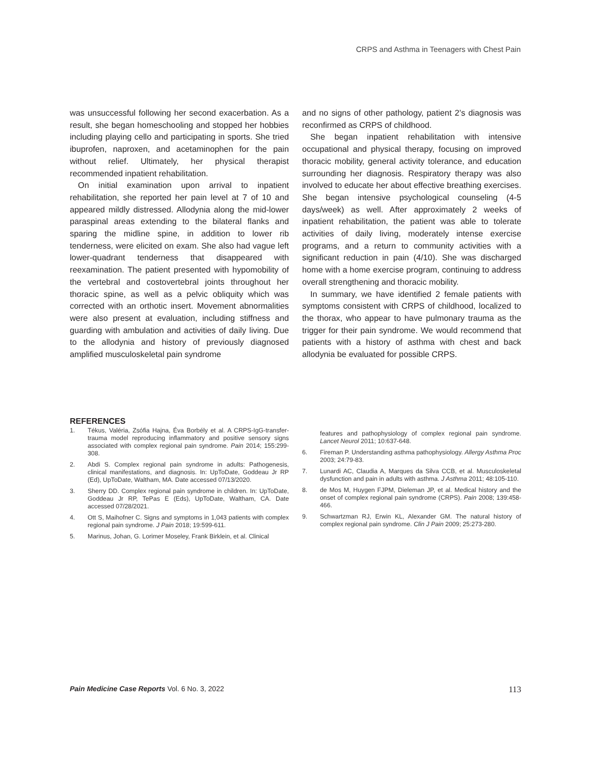CRPS and Asthma in Teenagers with Chest Pain
was unsuccessful following her second exacerbation. As a result, she began homeschooling and stopped her hobbies including playing cello and participating in sports. She tried ibuprofen, naproxen, and acetaminophen for the pain without relief. Ultimately, her physical therapist recommended inpatient rehabilitation.
On initial examination upon arrival to inpatient rehabilitation, she reported her pain level at 7 of 10 and appeared mildly distressed. Allodynia along the mid-lower paraspinal areas extending to the bilateral flanks and sparing the midline spine, in addition to lower rib tenderness, were elicited on exam. She also had vague left lower-quadrant tenderness that disappeared with reexamination. The patient presented with hypomobility of the vertebral and costovertebral joints throughout her thoracic spine, as well as a pelvic obliquity which was corrected with an orthotic insert. Movement abnormalities were also present at evaluation, including stiffness and guarding with ambulation and activities of daily living. Due to the allodynia and history of previously diagnosed amplified musculoskeletal pain syndrome
and no signs of other pathology, patient 2’s diagnosis was reconfirmed as CRPS of childhood.
She began inpatient rehabilitation with intensive occupational and physical therapy, focusing on improved thoracic mobility, general activity tolerance, and education surrounding her diagnosis. Respiratory therapy was also involved to educate her about effective breathing exercises. She began intensive psychological counseling (4-5 days/week) as well. After approximately 2 weeks of inpatient rehabilitation, the patient was able to tolerate activities of daily living, moderately intense exercise programs, and a return to community activities with a significant reduction in pain (4/10). She was discharged home with a home exercise program, continuing to address overall strengthening and thoracic mobility.
In summary, we have identified 2 female patients with symptoms consistent with CRPS of childhood, localized to the thorax, who appear to have pulmonary trauma as the trigger for their pain syndrome. We would recommend that patients with a history of asthma with chest and back allodynia be evaluated for possible CRPS.
REFERENCES
1. Tékus, Valéria, Zsófia Hajna, Éva Borbély et al. A CRPS-IgG-transfer-trauma model reproducing inflammatory and positive sensory signs associated with complex regional pain syndrome. Pain 2014; 155:299-308.
2. Abdi S. Complex regional pain syndrome in adults: Pathogenesis, clinical manifestations, and diagnosis. In: UpToDate, Goddeau Jr RP (Ed), UpToDate, Waltham, MA. Date accessed 07/13/2020.
3. Sherry DD. Complex regional pain syndrome in children. In: UpToDate, Goddeau Jr RP, TePas E (Eds), UpToDate, Waltham, CA. Date accessed 07/28/2021.
4. Ott S, Maihofner C. Signs and symptoms in 1,043 patients with complex regional pain syndrome. J Pain 2018; 19:599-611.
5. Marinus, Johan, G. Lorimer Moseley, Frank Birklein, et al. Clinical
features and pathophysiology of complex regional pain syndrome. Lancet Neurol 2011; 10:637-648.
6. Fireman P. Understanding asthma pathophysiology. Allergy Asthma Proc 2003; 24:79-83.
7. Lunardi AC, Claudia A, Marques da Silva CCB, et al. Musculoskeletal dysfunction and pain in adults with asthma. J Asthma 2011; 48:105-110.
8. de Mos M, Huygen FJPM, Dieleman JP, et al. Medical history and the onset of complex regional pain syndrome (CRPS). Pain 2008; 139:458-466.
9. Schwartzman RJ, Erwin KL, Alexander GM. The natural history of complex regional pain syndrome. Clin J Pain 2009; 25:273-280.
Pain Medicine Case Reports Vol. 6 No. 3, 2022 113